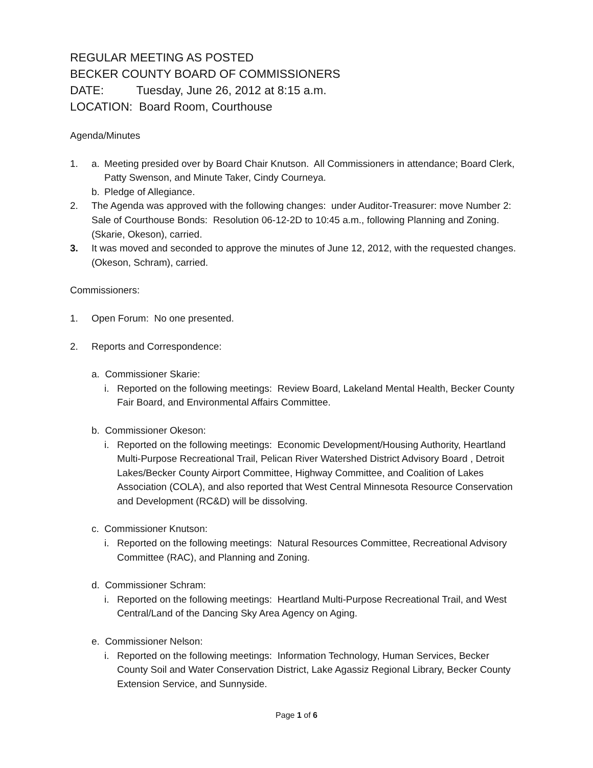REGULAR MEETING AS POSTED
BECKER COUNTY BOARD OF COMMISSIONERS
DATE: Tuesday, June 26, 2012 at 8:15 a.m.
LOCATION: Board Room, Courthouse
Agenda/Minutes
1. a. Meeting presided over by Board Chair Knutson. All Commissioners in attendance; Board Clerk, Patty Swenson, and Minute Taker, Cindy Courneya.
b. Pledge of Allegiance.
2. The Agenda was approved with the following changes: under Auditor-Treasurer: move Number 2: Sale of Courthouse Bonds: Resolution 06-12-2D to 10:45 a.m., following Planning and Zoning. (Skarie, Okeson), carried.
3. It was moved and seconded to approve the minutes of June 12, 2012, with the requested changes. (Okeson, Schram), carried.
Commissioners:
1. Open Forum: No one presented.
2. Reports and Correspondence:
a. Commissioner Skarie:
i. Reported on the following meetings: Review Board, Lakeland Mental Health, Becker County Fair Board, and Environmental Affairs Committee.
b. Commissioner Okeson:
i. Reported on the following meetings: Economic Development/Housing Authority, Heartland Multi-Purpose Recreational Trail, Pelican River Watershed District Advisory Board , Detroit Lakes/Becker County Airport Committee, Highway Committee, and Coalition of Lakes Association (COLA), and also reported that West Central Minnesota Resource Conservation and Development (RC&D) will be dissolving.
c. Commissioner Knutson:
i. Reported on the following meetings: Natural Resources Committee, Recreational Advisory Committee (RAC), and Planning and Zoning.
d. Commissioner Schram:
i. Reported on the following meetings: Heartland Multi-Purpose Recreational Trail, and West Central/Land of the Dancing Sky Area Agency on Aging.
e. Commissioner Nelson:
i. Reported on the following meetings: Information Technology, Human Services, Becker County Soil and Water Conservation District, Lake Agassiz Regional Library, Becker County Extension Service, and Sunnyside.
Page 1 of 6